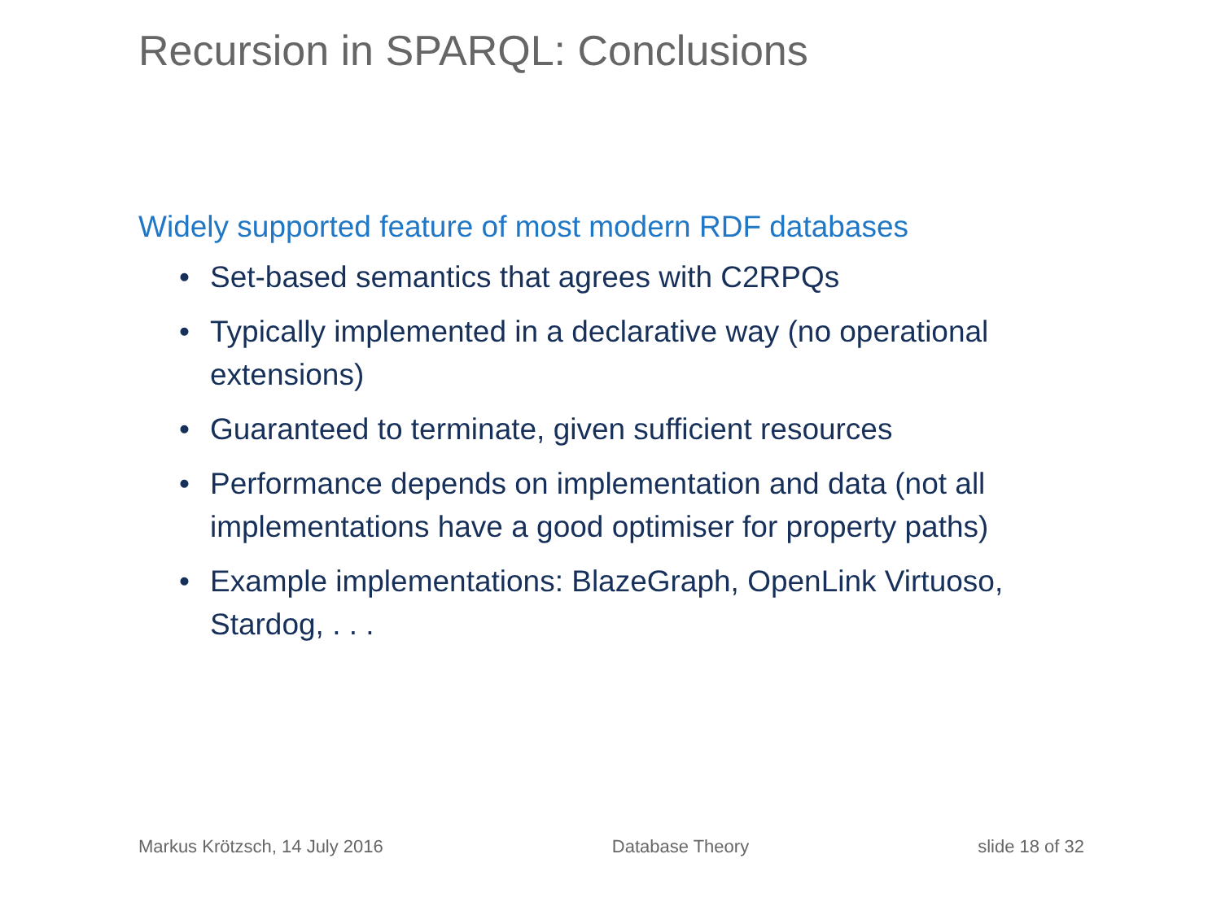Recursion in SPARQL: Conclusions
Widely supported feature of most modern RDF databases
• Set-based semantics that agrees with C2RPQs
• Typically implemented in a declarative way (no operational extensions)
• Guaranteed to terminate, given sufficient resources
• Performance depends on implementation and data (not all implementations have a good optimiser for property paths)
• Example implementations: BlazeGraph, OpenLink Virtuoso, Stardog, . . .
Markus Krötzsch, 14 July 2016 Database Theory slide 18 of 32